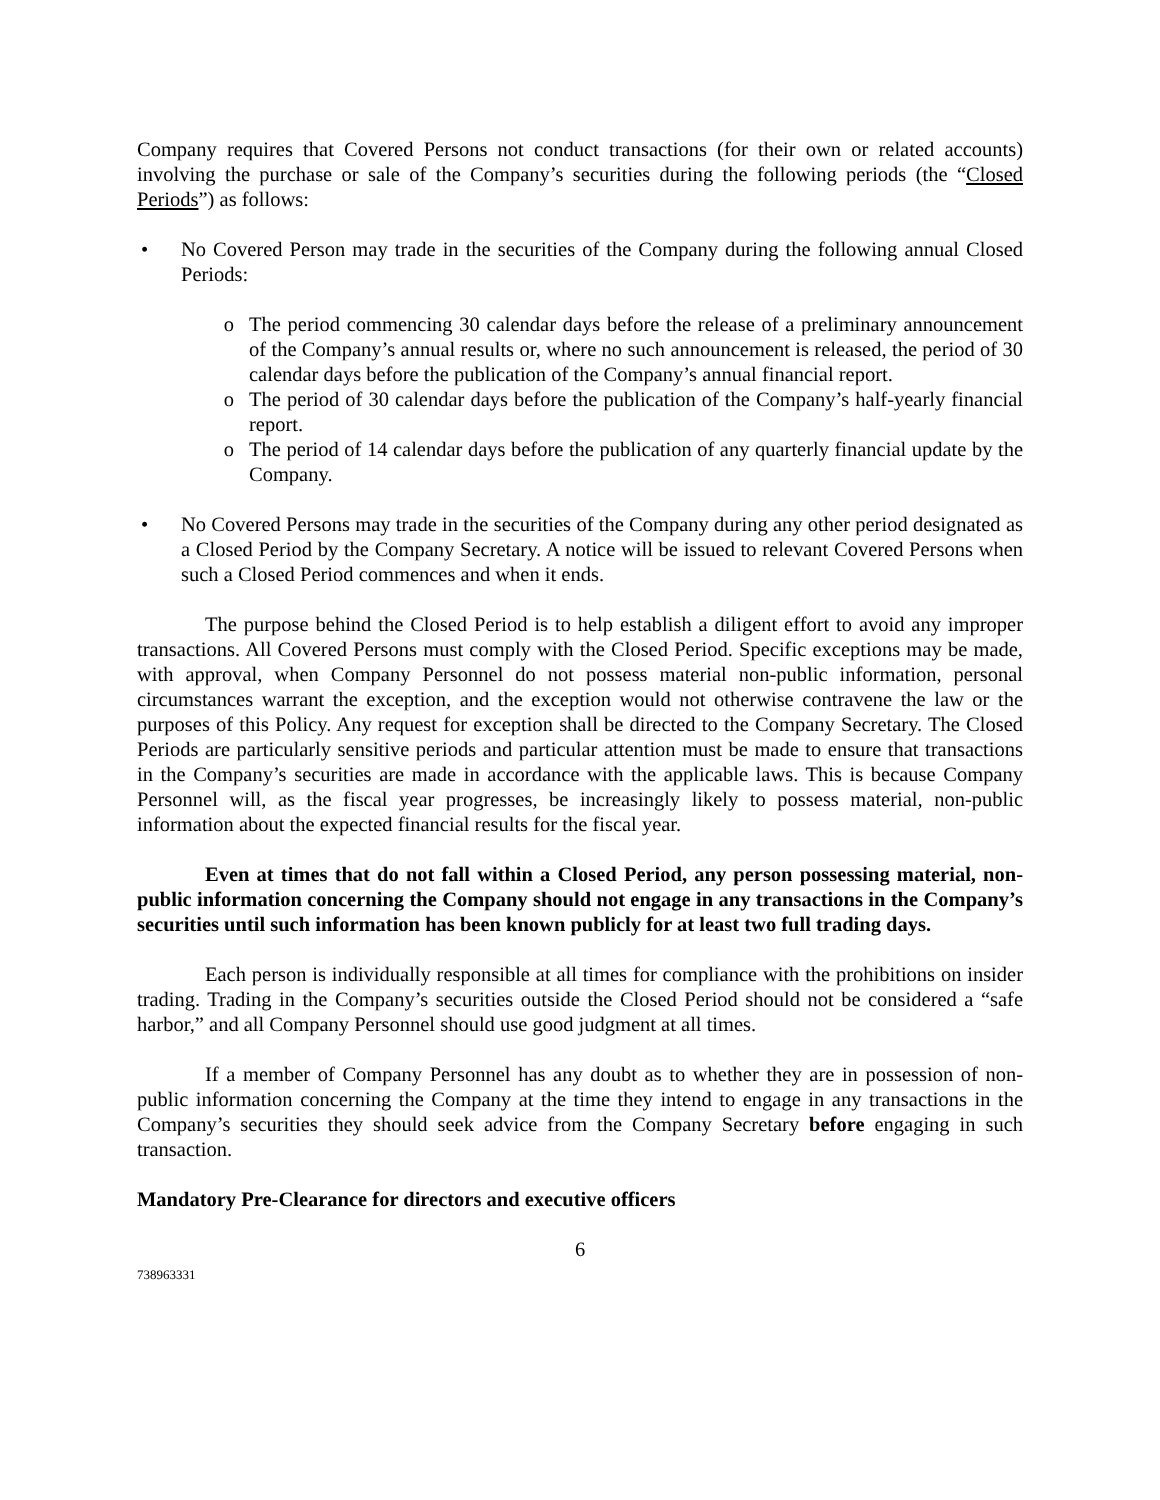Company requires that Covered Persons not conduct transactions (for their own or related accounts) involving the purchase or sale of the Company’s securities during the following periods (the “Closed Periods”) as follows:
• No Covered Person may trade in the securities of the Company during the following annual Closed Periods:
o The period commencing 30 calendar days before the release of a preliminary announcement of the Company’s annual results or, where no such announcement is released, the period of 30 calendar days before the publication of the Company’s annual financial report.
o The period of 30 calendar days before the publication of the Company’s half-yearly financial report.
o The period of 14 calendar days before the publication of any quarterly financial update by the Company.
• No Covered Persons may trade in the securities of the Company during any other period designated as a Closed Period by the Company Secretary. A notice will be issued to relevant Covered Persons when such a Closed Period commences and when it ends.
The purpose behind the Closed Period is to help establish a diligent effort to avoid any improper transactions. All Covered Persons must comply with the Closed Period. Specific exceptions may be made, with approval, when Company Personnel do not possess material non-public information, personal circumstances warrant the exception, and the exception would not otherwise contravene the law or the purposes of this Policy. Any request for exception shall be directed to the Company Secretary. The Closed Periods are particularly sensitive periods and particular attention must be made to ensure that transactions in the Company’s securities are made in accordance with the applicable laws. This is because Company Personnel will, as the fiscal year progresses, be increasingly likely to possess material, non-public information about the expected financial results for the fiscal year.
Even at times that do not fall within a Closed Period, any person possessing material, non-public information concerning the Company should not engage in any transactions in the Company’s securities until such information has been known publicly for at least two full trading days.
Each person is individually responsible at all times for compliance with the prohibitions on insider trading. Trading in the Company’s securities outside the Closed Period should not be considered a “safe harbor,” and all Company Personnel should use good judgment at all times.
If a member of Company Personnel has any doubt as to whether they are in possession of non-public information concerning the Company at the time they intend to engage in any transactions in the Company’s securities they should seek advice from the Company Secretary before engaging in such transaction.
Mandatory Pre-Clearance for directors and executive officers
6
738963331